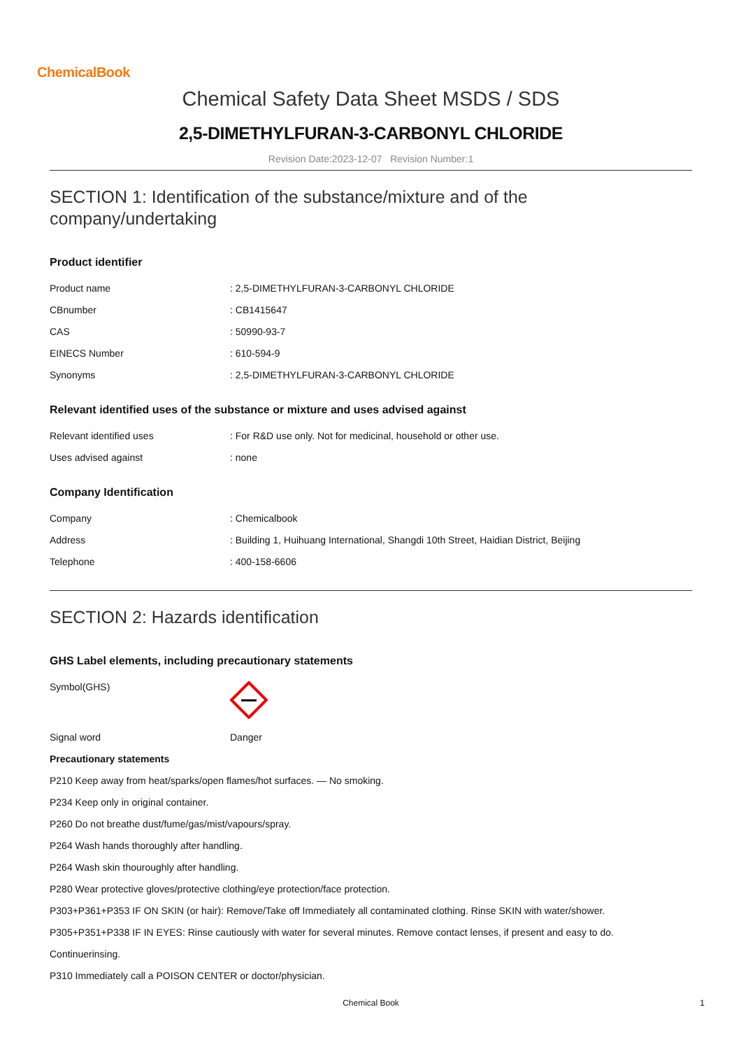ChemicalBook
Chemical Safety Data Sheet MSDS / SDS
2,5-DIMETHYLFURAN-3-CARBONYL CHLORIDE
Revision Date:2023-12-07 Revision Number:1
SECTION 1: Identification of the substance/mixture and of the company/undertaking
Product identifier
| Product name | : 2,5-DIMETHYLFURAN-3-CARBONYL CHLORIDE |
| CBnumber | : CB1415647 |
| CAS | : 50990-93-7 |
| EINECS Number | : 610-594-9 |
| Synonyms | : 2,5-DIMETHYLFURAN-3-CARBONYL CHLORIDE |
Relevant identified uses of the substance or mixture and uses advised against
| Relevant identified uses | : For R&D use only. Not for medicinal, household or other use. |
| Uses advised against | : none |
Company Identification
| Company | : Chemicalbook |
| Address | : Building 1, Huihuang International, Shangdi 10th Street, Haidian District, Beijing |
| Telephone | : 400-158-6606 |
SECTION 2: Hazards identification
GHS Label elements, including precautionary statements
| Symbol(GHS) | |
| Signal word | Danger |
Precautionary statements
P210 Keep away from heat/sparks/open flames/hot surfaces. — No smoking.
P234 Keep only in original container.
P260 Do not breathe dust/fume/gas/mist/vapours/spray.
P264 Wash hands thoroughly after handling.
P264 Wash skin thouroughly after handling.
P280 Wear protective gloves/protective clothing/eye protection/face protection.
P303+P361+P353 IF ON SKIN (or hair): Remove/Take off Immediately all contaminated clothing. Rinse SKIN with water/shower.
P305+P351+P338 IF IN EYES: Rinse cautiously with water for several minutes. Remove contact lenses, if present and easy to do.
Continuerinsing.
P310 Immediately call a POISON CENTER or doctor/physician.
Chemical Book 1